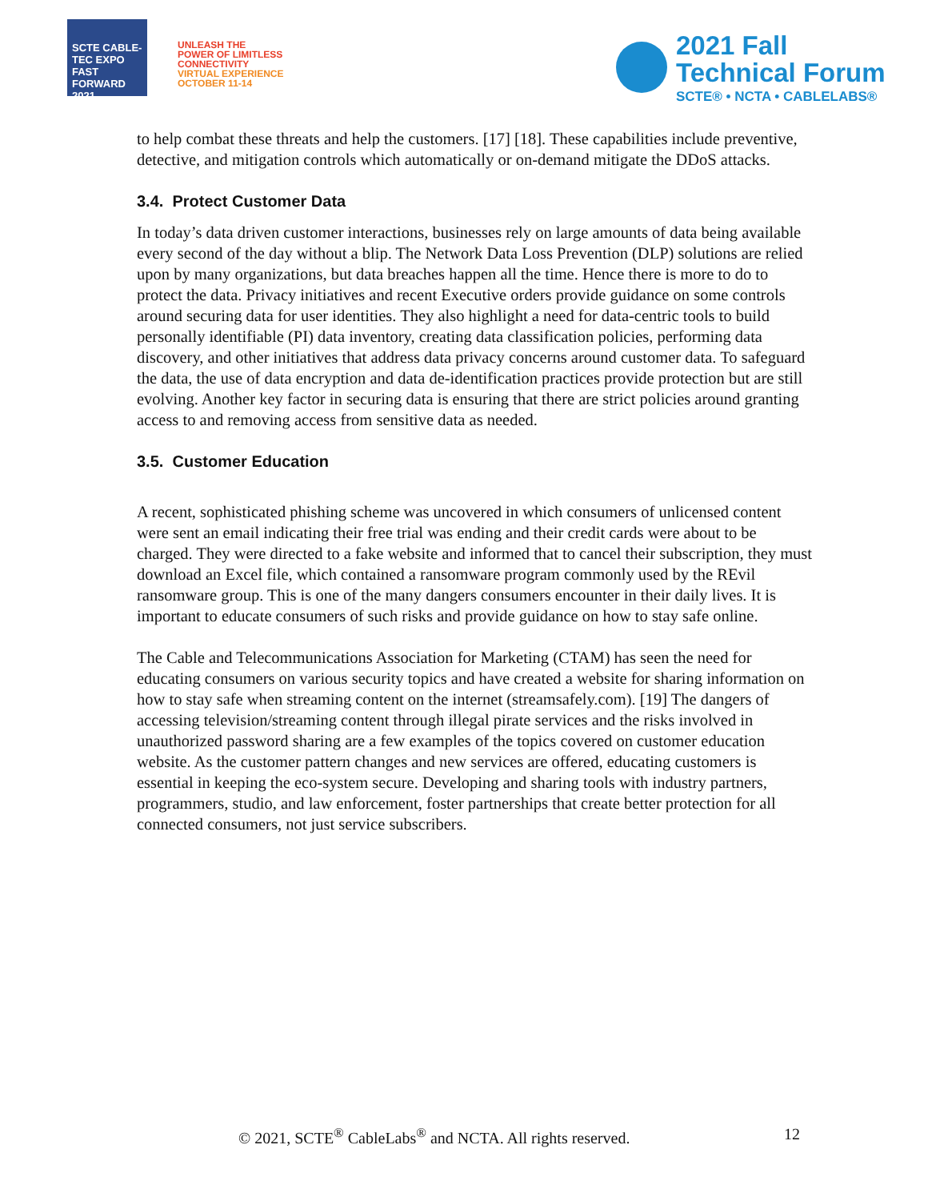SCTE CABLE-TEC EXPO FAST FORWARD 2021
UNLEASH THE
POWER OF LIMITLESS
CONNECTIVITY
VIRTUAL EXPERIENCE
OCTOBER 11-14
2021 Fall
Technical Forum
SCTE® • NCTA • CABLELABS®
to help combat these threats and help the customers. [17] [18]. These capabilities include preventive, detective, and mitigation controls which automatically or on-demand mitigate the DDoS attacks.
3.4. Protect Customer Data
In today’s data driven customer interactions, businesses rely on large amounts of data being available every second of the day without a blip. The Network Data Loss Prevention (DLP) solutions are relied upon by many organizations, but data breaches happen all the time. Hence there is more to do to protect the data. Privacy initiatives and recent Executive orders provide guidance on some controls around securing data for user identities. They also highlight a need for data-centric tools to build personally identifiable (PI) data inventory, creating data classification policies, performing data discovery, and other initiatives that address data privacy concerns around customer data. To safeguard the data, the use of data encryption and data de-identification practices provide protection but are still evolving. Another key factor in securing data is ensuring that there are strict policies around granting access to and removing access from sensitive data as needed.
3.5. Customer Education
A recent, sophisticated phishing scheme was uncovered in which consumers of unlicensed content were sent an email indicating their free trial was ending and their credit cards were about to be charged. They were directed to a fake website and informed that to cancel their subscription, they must download an Excel file, which contained a ransomware program commonly used by the REvil ransomware group. This is one of the many dangers consumers encounter in their daily lives. It is important to educate consumers of such risks and provide guidance on how to stay safe online.
The Cable and Telecommunications Association for Marketing (CTAM) has seen the need for educating consumers on various security topics and have created a website for sharing information on how to stay safe when streaming content on the internet (streamsafely.com). [19] The dangers of accessing television/streaming content through illegal pirate services and the risks involved in unauthorized password sharing are a few examples of the topics covered on customer education website. As the customer pattern changes and new services are offered, educating customers is essential in keeping the eco-system secure. Developing and sharing tools with industry partners, programmers, studio, and law enforcement, foster partnerships that create better protection for all connected consumers, not just service subscribers.
© 2021, SCTE<sup>®</sup> CableLabs<sup>®</sup> and NCTA. All rights reserved. 12